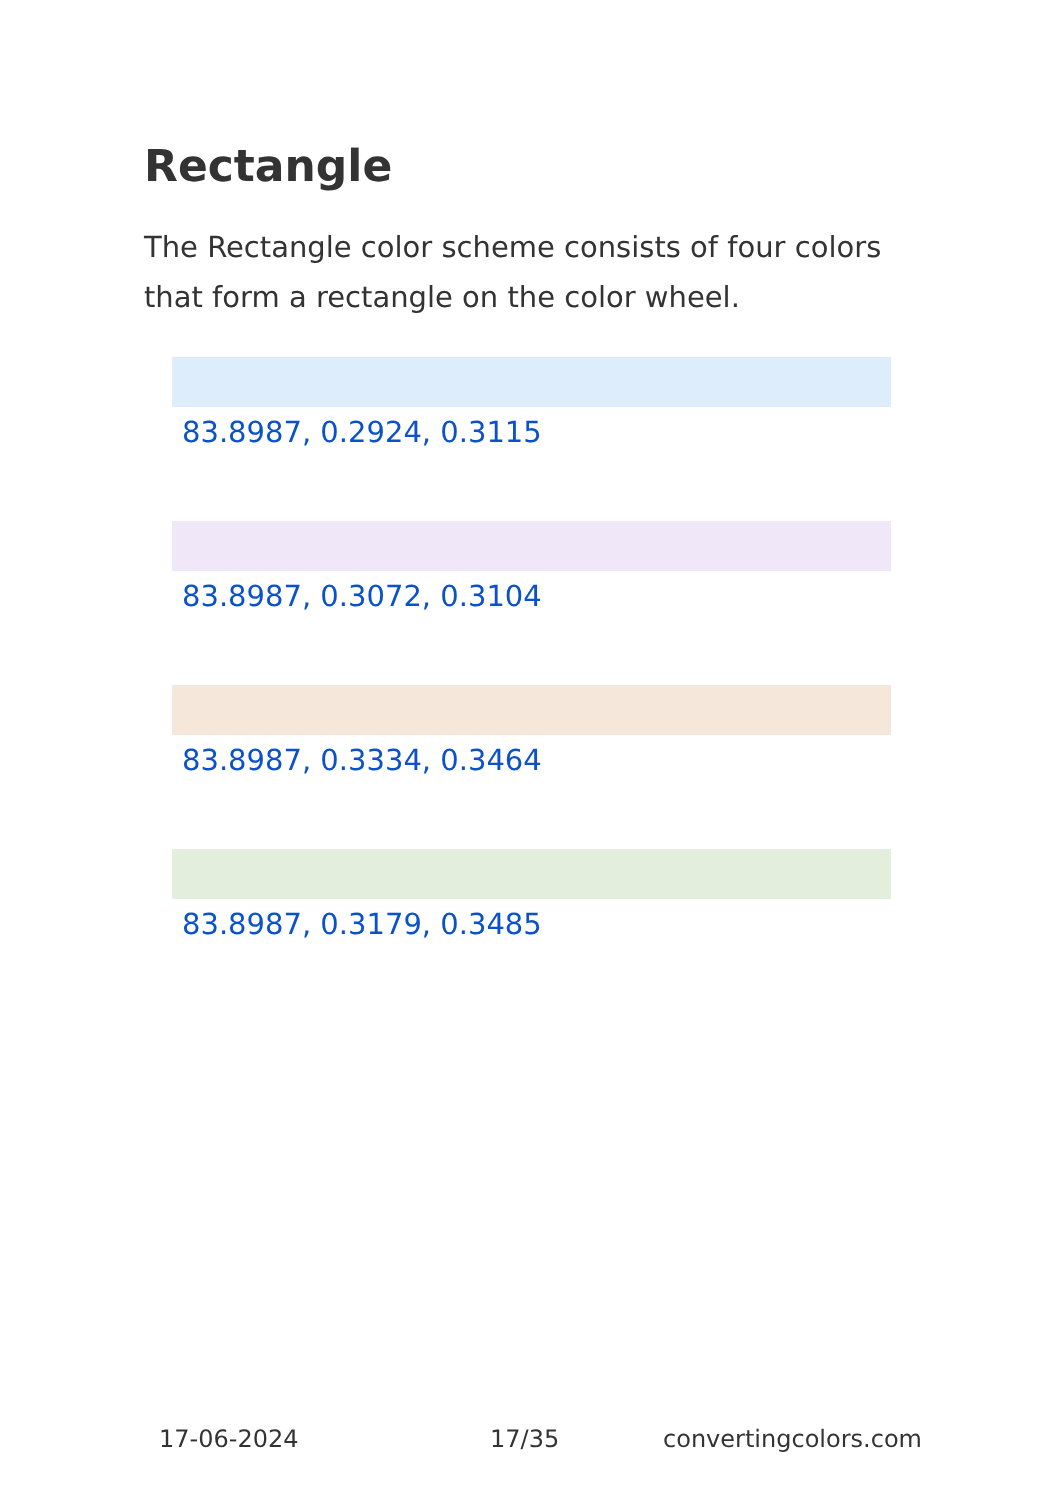Rectangle
The Rectangle color scheme consists of four colors that form a rectangle on the color wheel.
83.8987, 0.2924, 0.3115
83.8987, 0.3072, 0.3104
83.8987, 0.3334, 0.3464
83.8987, 0.3179, 0.3485
17-06-2024 17/35 convertingcolors.com